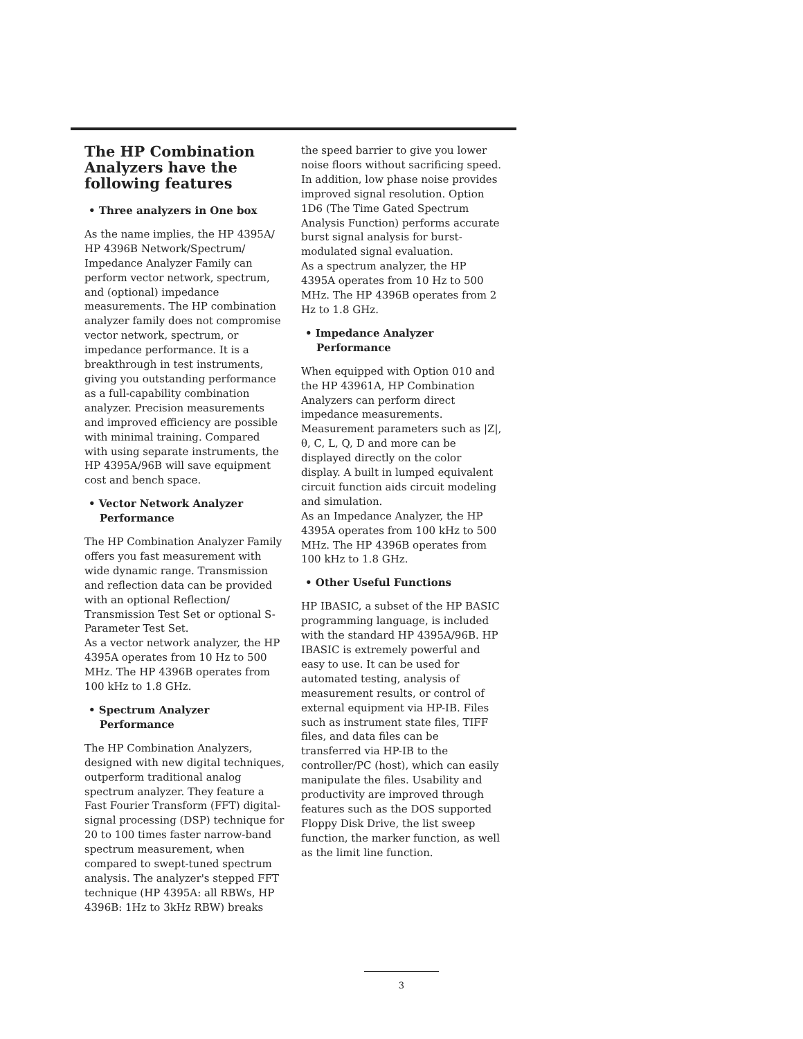The HP Combination Analyzers have the following features
• Three analyzers in One box
As the name implies, the HP 4395A/ HP 4396B Network/Spectrum/ Impedance Analyzer Family can perform vector network, spectrum, and (optional) impedance measurements. The HP combination analyzer family does not compromise vector network, spectrum, or impedance performance. It is a breakthrough in test instruments, giving you outstanding performance as a full-capability combination analyzer. Precision measurements and improved efficiency are possible with minimal training. Compared with using separate instruments, the HP 4395A/96B will save equipment cost and bench space.
• Vector Network Analyzer Performance
The HP Combination Analyzer Family offers you fast measurement with wide dynamic range. Transmission and reflection data can be provided with an optional Reflection/ Transmission Test Set or optional S-Parameter Test Set.
As a vector network analyzer, the HP 4395A operates from 10 Hz to 500 MHz. The HP 4396B operates from 100 kHz to 1.8 GHz.
• Spectrum Analyzer Performance
The HP Combination Analyzers, designed with new digital techniques, outperform traditional analog spectrum analyzer. They feature a Fast Fourier Transform (FFT) digital-signal processing (DSP) technique for 20 to 100 times faster narrow-band spectrum measurement, when compared to swept-tuned spectrum analysis. The analyzer's stepped FFT technique (HP 4395A: all RBWs, HP 4396B: 1Hz to 3kHz RBW) breaks
the speed barrier to give you lower noise floors without sacrificing speed. In addition, low phase noise provides improved signal resolution. Option 1D6 (The Time Gated Spectrum Analysis Function) performs accurate burst signal analysis for burst-modulated signal evaluation.
As a spectrum analyzer, the HP 4395A operates from 10 Hz to 500 MHz. The HP 4396B operates from 2 Hz to 1.8 GHz.
• Impedance Analyzer Performance
When equipped with Option 010 and the HP 43961A, HP Combination Analyzers can perform direct impedance measurements. Measurement parameters such as |Z|, θ, C, L, Q, D and more can be displayed directly on the color display. A built in lumped equivalent circuit function aids circuit modeling and simulation.
As an Impedance Analyzer, the HP 4395A operates from 100 kHz to 500 MHz. The HP 4396B operates from 100 kHz to 1.8 GHz.
• Other Useful Functions
HP IBASIC, a subset of the HP BASIC programming language, is included with the standard HP 4395A/96B. HP IBASIC is extremely powerful and easy to use. It can be used for automated testing, analysis of measurement results, or control of external equipment via HP-IB. Files such as instrument state files, TIFF files, and data files can be transferred via HP-IB to the controller/PC (host), which can easily manipulate the files. Usability and productivity are improved through features such as the DOS supported Floppy Disk Drive, the list sweep function, the marker function, as well as the limit line function.
3